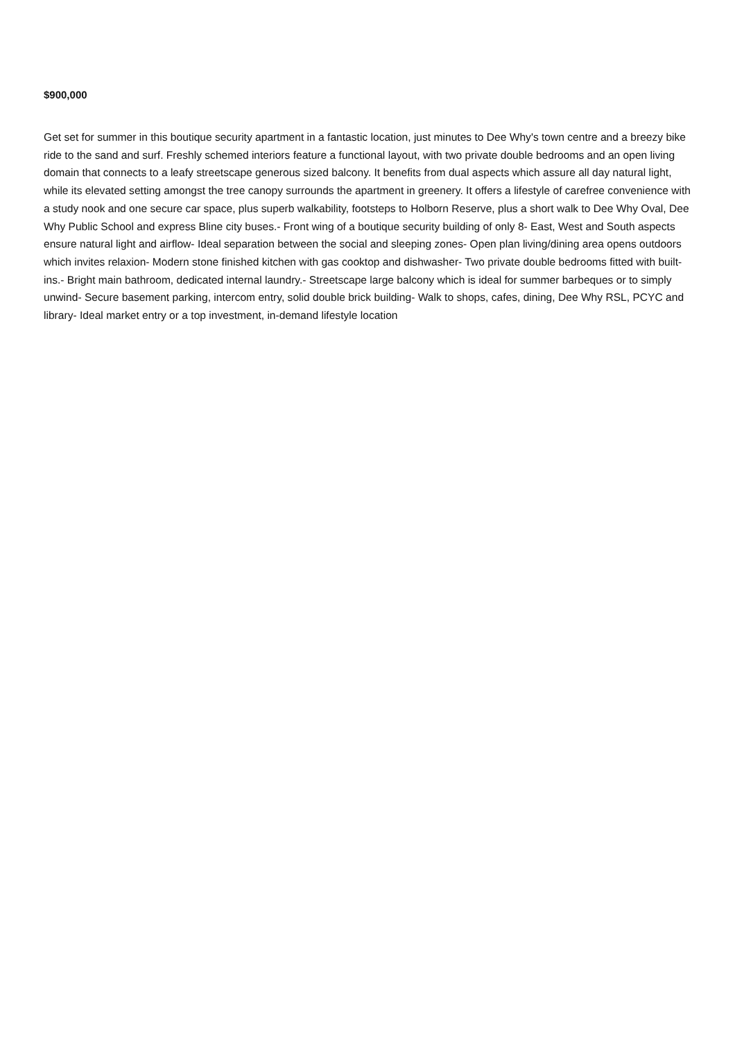$900,000
Get set for summer in this boutique security apartment in a fantastic location, just minutes to Dee Why's town centre and a breezy bike ride to the sand and surf. Freshly schemed interiors feature a functional layout, with two private double bedrooms and an open living domain that connects to a leafy streetscape generous sized balcony. It benefits from dual aspects which assure all day natural light, while its elevated setting amongst the tree canopy surrounds the apartment in greenery. It offers a lifestyle of carefree convenience with a study nook and one secure car space, plus superb walkability, footsteps to Holborn Reserve, plus a short walk to Dee Why Oval, Dee Why Public School and express Bline city buses.- Front wing of a boutique security building of only 8- East, West and South aspects ensure natural light and airflow- Ideal separation between the social and sleeping zones- Open plan living/dining area opens outdoors which invites relaxion- Modern stone finished kitchen with gas cooktop and dishwasher- Two private double bedrooms fitted with built-ins.- Bright main bathroom, dedicated internal laundry.- Streetscape large balcony which is ideal for summer barbeques or to simply unwind- Secure basement parking, intercom entry, solid double brick building- Walk to shops, cafes, dining, Dee Why RSL, PCYC and library- Ideal market entry or a top investment, in-demand lifestyle location